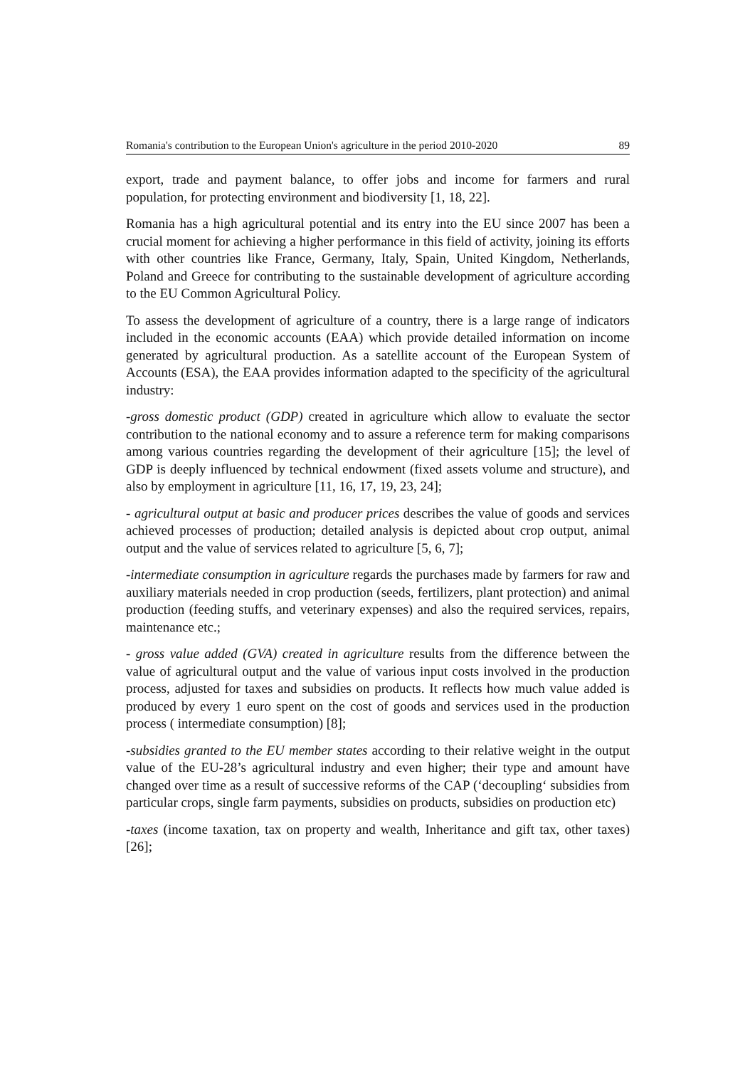Romania's contribution to the European Union's agriculture in the period 2010-2020 89
export, trade and payment balance, to offer jobs and income for farmers and rural population, for protecting environment and biodiversity [1, 18, 22].
Romania has a high agricultural potential and its entry into the EU since 2007 has been a crucial moment for achieving a higher performance in this field of activity, joining its efforts with other countries like France, Germany, Italy, Spain, United Kingdom, Netherlands, Poland and Greece for contributing to the sustainable development of agriculture according to the EU Common Agricultural Policy.
To assess the development of agriculture of a country, there is a large range of indicators included in the economic accounts (EAA) which provide detailed information on income generated by agricultural production. As a satellite account of the European System of Accounts (ESA), the EAA provides information adapted to the specificity of the agricultural industry:
-gross domestic product (GDP) created in agriculture which allow to evaluate the sector contribution to the national economy and to assure a reference term for making comparisons among various countries regarding the development of their agriculture [15]; the level of GDP is deeply influenced by technical endowment (fixed assets volume and structure), and also by employment in agriculture [11, 16, 17, 19, 23, 24];
- agricultural output at basic and producer prices describes the value of goods and services achieved processes of production; detailed analysis is depicted about crop output, animal output and the value of services related to agriculture [5, 6, 7];
-intermediate consumption in agriculture regards the purchases made by farmers for raw and auxiliary materials needed in crop production (seeds, fertilizers, plant protection) and animal production (feeding stuffs, and veterinary expenses) and also the required services, repairs, maintenance etc.;
- gross value added (GVA) created in agriculture results from the difference between the value of agricultural output and the value of various input costs involved in the production process, adjusted for taxes and subsidies on products. It reflects how much value added is produced by every 1 euro spent on the cost of goods and services used in the production process ( intermediate consumption) [8];
-subsidies granted to the EU member states according to their relative weight in the output value of the EU-28’s agricultural industry and even higher; their type and amount have changed over time as a result of successive reforms of the CAP (‘decoupling‘ subsidies from particular crops, single farm payments, subsidies on products, subsidies on production etc)
-taxes (income taxation, tax on property and wealth, Inheritance and gift tax, other taxes) [26];